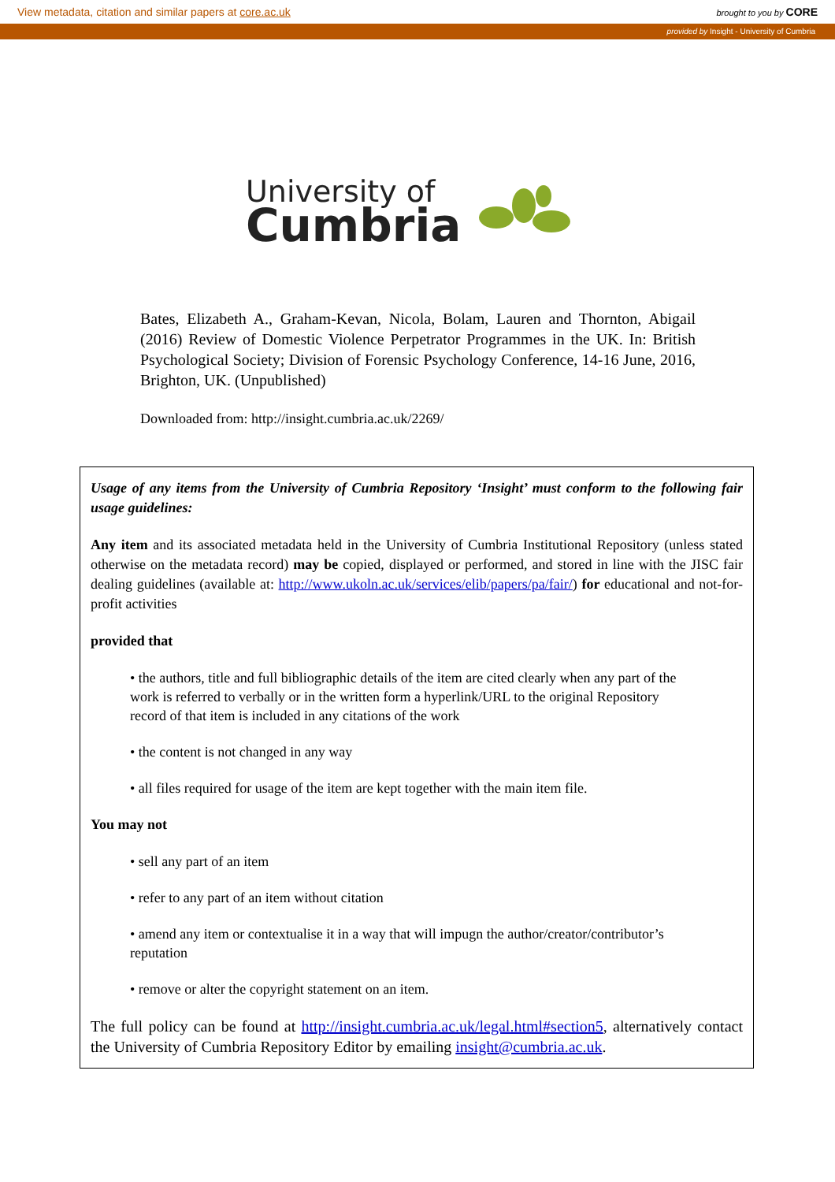View metadata, citation and similar papers at core.ac.uk brought to you by CORE
provided by Insight - University of Cumbria
University of
Cumbria
Bates, Elizabeth A., Graham-Kevan, Nicola, Bolam, Lauren and Thornton, Abigail (2016) Review of Domestic Violence Perpetrator Programmes in the UK. In: British Psychological Society; Division of Forensic Psychology Conference, 14-16 June, 2016, Brighton, UK. (Unpublished)
Downloaded from: http://insight.cumbria.ac.uk/2269/
Usage of any items from the University of Cumbria Repository ‘Insight’ must conform to the following fair usage guidelines:
Any item and its associated metadata held in the University of Cumbria Institutional Repository (unless stated otherwise on the metadata record) may be copied, displayed or performed, and stored in line with the JISC fair dealing guidelines (available at: http://www.ukoln.ac.uk/services/elib/papers/pa/fair/) for educational and not-for-profit activities
provided that
• the authors, title and full bibliographic details of the item are cited clearly when any part of the work is referred to verbally or in the written form a hyperlink/URL to the original Repository record of that item is included in any citations of the work
• the content is not changed in any way
• all files required for usage of the item are kept together with the main item file.
You may not
• sell any part of an item
• refer to any part of an item without citation
• amend any item or contextualise it in a way that will impugn the author/creator/contributor’s reputation
• remove or alter the copyright statement on an item.
The full policy can be found at http://insight.cumbria.ac.uk/legal.html#section5, alternatively contact the University of Cumbria Repository Editor by emailing insight@cumbria.ac.uk.